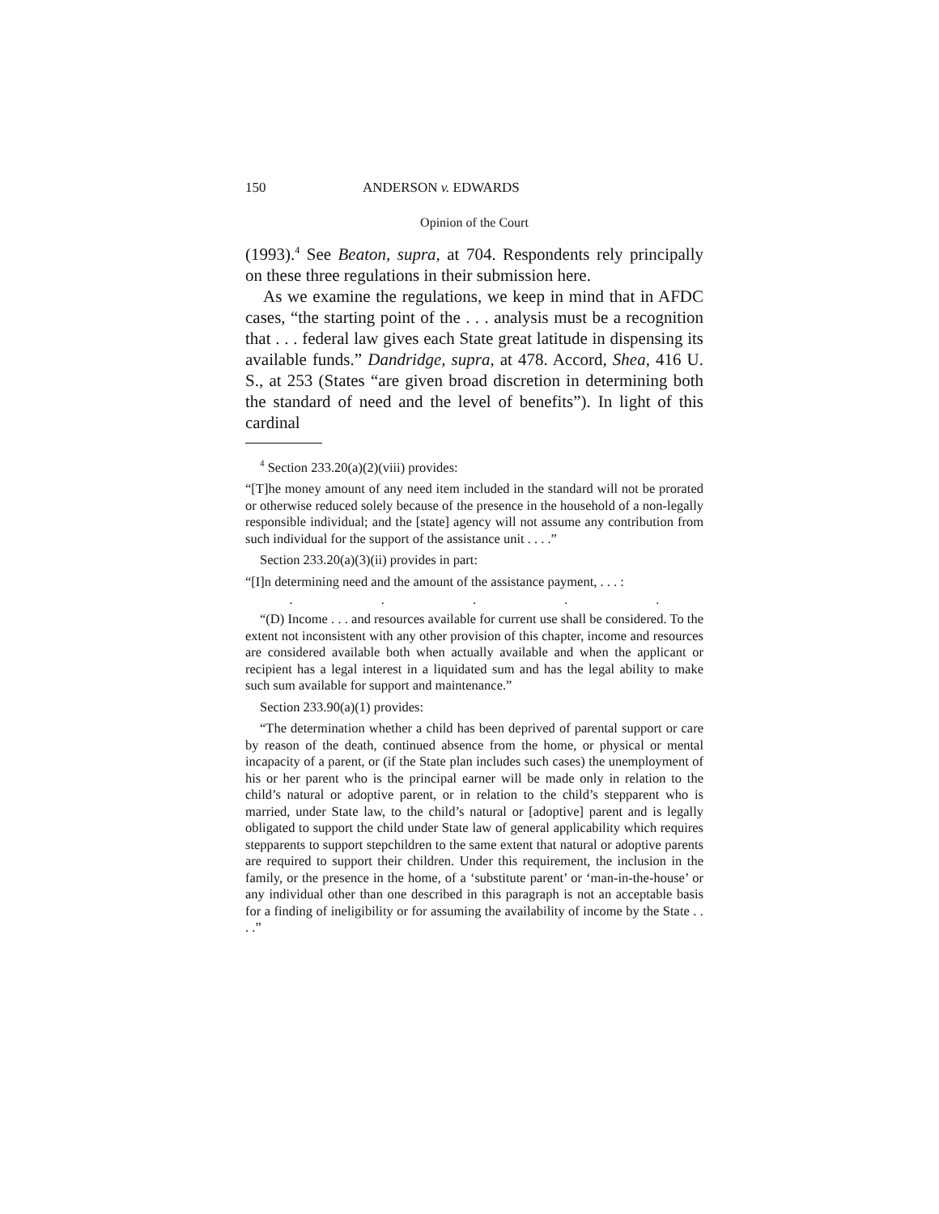150 ANDERSON v. EDWARDS
Opinion of the Court
(1993).<sup>4</sup> See Beaton, supra, at 704. Respondents rely principally on these three regulations in their submission here.
As we examine the regulations, we keep in mind that in AFDC cases, “the starting point of the . . . analysis must be a recognition that . . . federal law gives each State great latitude in dispensing its available funds.” Dandridge, supra, at 478. Accord, Shea, 416 U. S., at 253 (States “are given broad discretion in determining both the standard of need and the level of benefits”). In light of this cardinal
<sup>4</sup> Section 233.20(a)(2)(viii) provides:
“[T]he money amount of any need item included in the standard will not be prorated or otherwise reduced solely because of the presence in the household of a non-legally responsible individual; and the [state] agency will not assume any contribution from such individual for the support of the assistance unit . . . .”
Section 233.20(a)(3)(ii) provides in part:
“[I]n determining need and the amount of the assistance payment, . . . :
.....
“(D) Income . . . and resources available for current use shall be considered. To the extent not inconsistent with any other provision of this chapter, income and resources are considered available both when actually available and when the applicant or recipient has a legal interest in a liquidated sum and has the legal ability to make such sum available for support and maintenance.”
Section 233.90(a)(1) provides:
“The determination whether a child has been deprived of parental support or care by reason of the death, continued absence from the home, or physical or mental incapacity of a parent, or (if the State plan includes such cases) the unemployment of his or her parent who is the principal earner will be made only in relation to the child’s natural or adoptive parent, or in relation to the child’s stepparent who is married, under State law, to the child’s natural or [adoptive] parent and is legally obligated to support the child under State law of general applicability which requires stepparents to support stepchildren to the same extent that natural or adoptive parents are required to support their children. Under this requirement, the inclusion in the family, or the presence in the home, of a ‘substitute parent’ or ‘man-in-the-house’ or any individual other than one described in this paragraph is not an acceptable basis for a finding of ineligibility or for assuming the availability of income by the State . . . .”